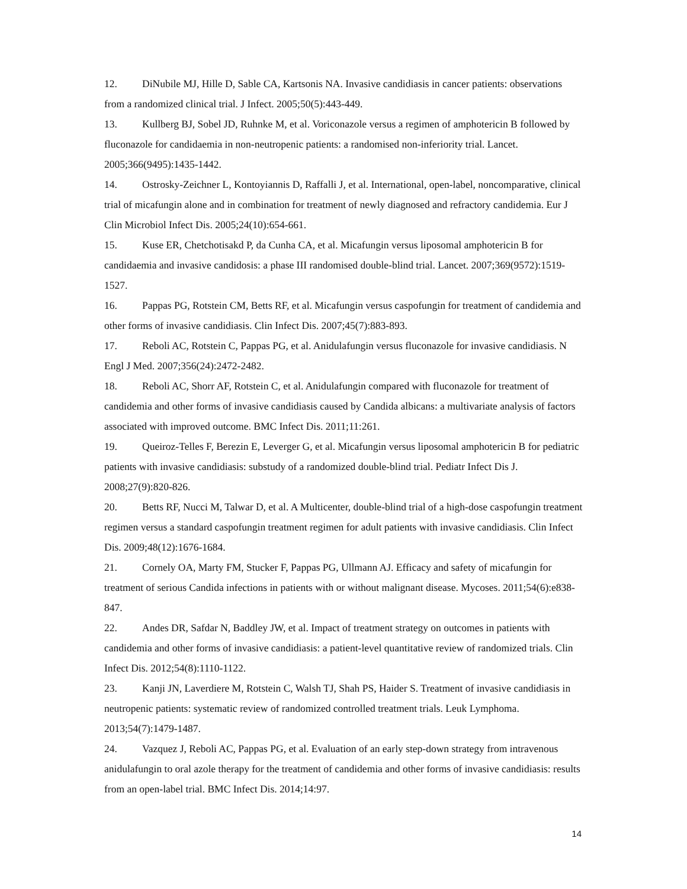12. DiNubile MJ, Hille D, Sable CA, Kartsonis NA. Invasive candidiasis in cancer patients: observations from a randomized clinical trial. J Infect. 2005;50(5):443-449.
13. Kullberg BJ, Sobel JD, Ruhnke M, et al. Voriconazole versus a regimen of amphotericin B followed by fluconazole for candidaemia in non-neutropenic patients: a randomised non-inferiority trial. Lancet. 2005;366(9495):1435-1442.
14. Ostrosky-Zeichner L, Kontoyiannis D, Raffalli J, et al. International, open-label, noncomparative, clinical trial of micafungin alone and in combination for treatment of newly diagnosed and refractory candidemia. Eur J Clin Microbiol Infect Dis. 2005;24(10):654-661.
15. Kuse ER, Chetchotisakd P, da Cunha CA, et al. Micafungin versus liposomal amphotericin B for candidaemia and invasive candidosis: a phase III randomised double-blind trial. Lancet. 2007;369(9572):1519-1527.
16. Pappas PG, Rotstein CM, Betts RF, et al. Micafungin versus caspofungin for treatment of candidemia and other forms of invasive candidiasis. Clin Infect Dis. 2007;45(7):883-893.
17. Reboli AC, Rotstein C, Pappas PG, et al. Anidulafungin versus fluconazole for invasive candidiasis. N Engl J Med. 2007;356(24):2472-2482.
18. Reboli AC, Shorr AF, Rotstein C, et al. Anidulafungin compared with fluconazole for treatment of candidemia and other forms of invasive candidiasis caused by Candida albicans: a multivariate analysis of factors associated with improved outcome. BMC Infect Dis. 2011;11:261.
19. Queiroz-Telles F, Berezin E, Leverger G, et al. Micafungin versus liposomal amphotericin B for pediatric patients with invasive candidiasis: substudy of a randomized double-blind trial. Pediatr Infect Dis J. 2008;27(9):820-826.
20. Betts RF, Nucci M, Talwar D, et al. A Multicenter, double-blind trial of a high-dose caspofungin treatment regimen versus a standard caspofungin treatment regimen for adult patients with invasive candidiasis. Clin Infect Dis. 2009;48(12):1676-1684.
21. Cornely OA, Marty FM, Stucker F, Pappas PG, Ullmann AJ. Efficacy and safety of micafungin for treatment of serious Candida infections in patients with or without malignant disease. Mycoses. 2011;54(6):e838-847.
22. Andes DR, Safdar N, Baddley JW, et al. Impact of treatment strategy on outcomes in patients with candidemia and other forms of invasive candidiasis: a patient-level quantitative review of randomized trials. Clin Infect Dis. 2012;54(8):1110-1122.
23. Kanji JN, Laverdiere M, Rotstein C, Walsh TJ, Shah PS, Haider S. Treatment of invasive candidiasis in neutropenic patients: systematic review of randomized controlled treatment trials. Leuk Lymphoma. 2013;54(7):1479-1487.
24. Vazquez J, Reboli AC, Pappas PG, et al. Evaluation of an early step-down strategy from intravenous anidulafungin to oral azole therapy for the treatment of candidemia and other forms of invasive candidiasis: results from an open-label trial. BMC Infect Dis. 2014;14:97.
14